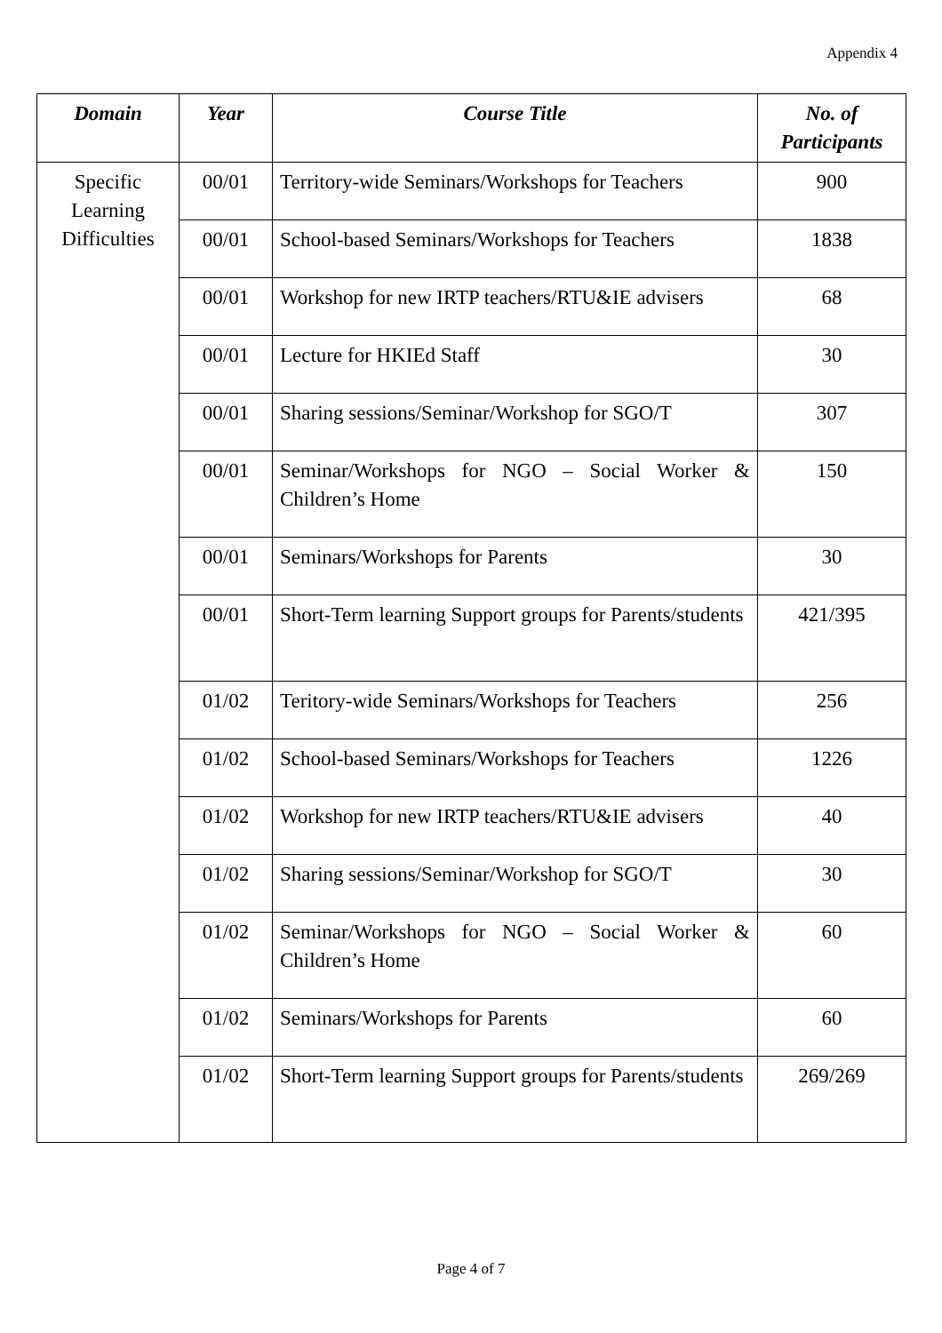Appendix 4
| Domain | Year | Course Title | No. of Participants |
| --- | --- | --- | --- |
| Specific Learning Difficulties | 00/01 | Territory-wide Seminars/Workshops for Teachers | 900 |
| | 00/01 | School-based Seminars/Workshops for Teachers | 1838 |
| | 00/01 | Workshop for new IRTP teachers/RTU&IE advisers | 68 |
| | 00/01 | Lecture for HKIEd Staff | 30 |
| | 00/01 | Sharing sessions/Seminar/Workshop for SGO/T | 307 |
| | 00/01 | Seminar/Workshops for NGO – Social Worker & Children’s Home | 150 |
| | 00/01 | Seminars/Workshops for Parents | 30 |
| | 00/01 | Short-Term learning Support groups for Parents/students | 421/395 |
| | 01/02 | Teritory-wide Seminars/Workshops for Teachers | 256 |
| | 01/02 | School-based Seminars/Workshops for Teachers | 1226 |
| | 01/02 | Workshop for new IRTP teachers/RTU&IE advisers | 40 |
| | 01/02 | Sharing sessions/Seminar/Workshop for SGO/T | 30 |
| | 01/02 | Seminar/Workshops for NGO – Social Worker & Children’s Home | 60 |
| | 01/02 | Seminars/Workshops for Parents | 60 |
| | 01/02 | Short-Term learning Support groups for Parents/students | 269/269 |
Page 4 of 7